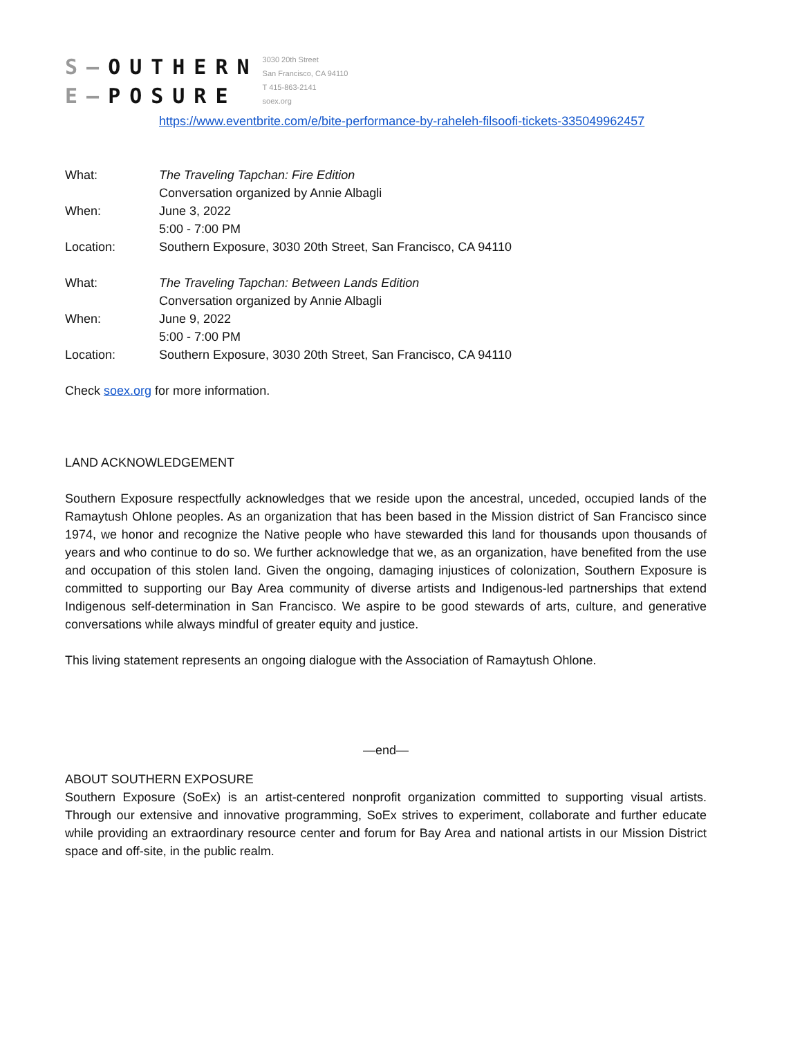S–OUTHERN
E–POSURE
3030 20th Street
San Francisco, CA 94110
T 415-863-2141
soex.org
https://www.eventbrite.com/e/bite-performance-by-raheleh-filsoofi-tickets-335049962457
What: The Traveling Tapchan: Fire Edition
Conversation organized by Annie Albagli
When: June 3, 2022
5:00 - 7:00 PM
Location: Southern Exposure, 3030 20th Street, San Francisco, CA 94110
What: The Traveling Tapchan: Between Lands Edition
Conversation organized by Annie Albagli
When: June 9, 2022
5:00 - 7:00 PM
Location: Southern Exposure, 3030 20th Street, San Francisco, CA 94110
Check soex.org for more information.
LAND ACKNOWLEDGEMENT
Southern Exposure respectfully acknowledges that we reside upon the ancestral, unceded, occupied lands of the Ramaytush Ohlone peoples. As an organization that has been based in the Mission district of San Francisco since 1974, we honor and recognize the Native people who have stewarded this land for thousands upon thousands of years and who continue to do so. We further acknowledge that we, as an organization, have benefited from the use and occupation of this stolen land. Given the ongoing, damaging injustices of colonization, Southern Exposure is committed to supporting our Bay Area community of diverse artists and Indigenous-led partnerships that extend Indigenous self-determination in San Francisco. We aspire to be good stewards of arts, culture, and generative conversations while always mindful of greater equity and justice.
This living statement represents an ongoing dialogue with the Association of Ramaytush Ohlone.
—end—
ABOUT SOUTHERN EXPOSURE
Southern Exposure (SoEx) is an artist-centered nonprofit organization committed to supporting visual artists. Through our extensive and innovative programming, SoEx strives to experiment, collaborate and further educate while providing an extraordinary resource center and forum for Bay Area and national artists in our Mission District space and off-site, in the public realm.